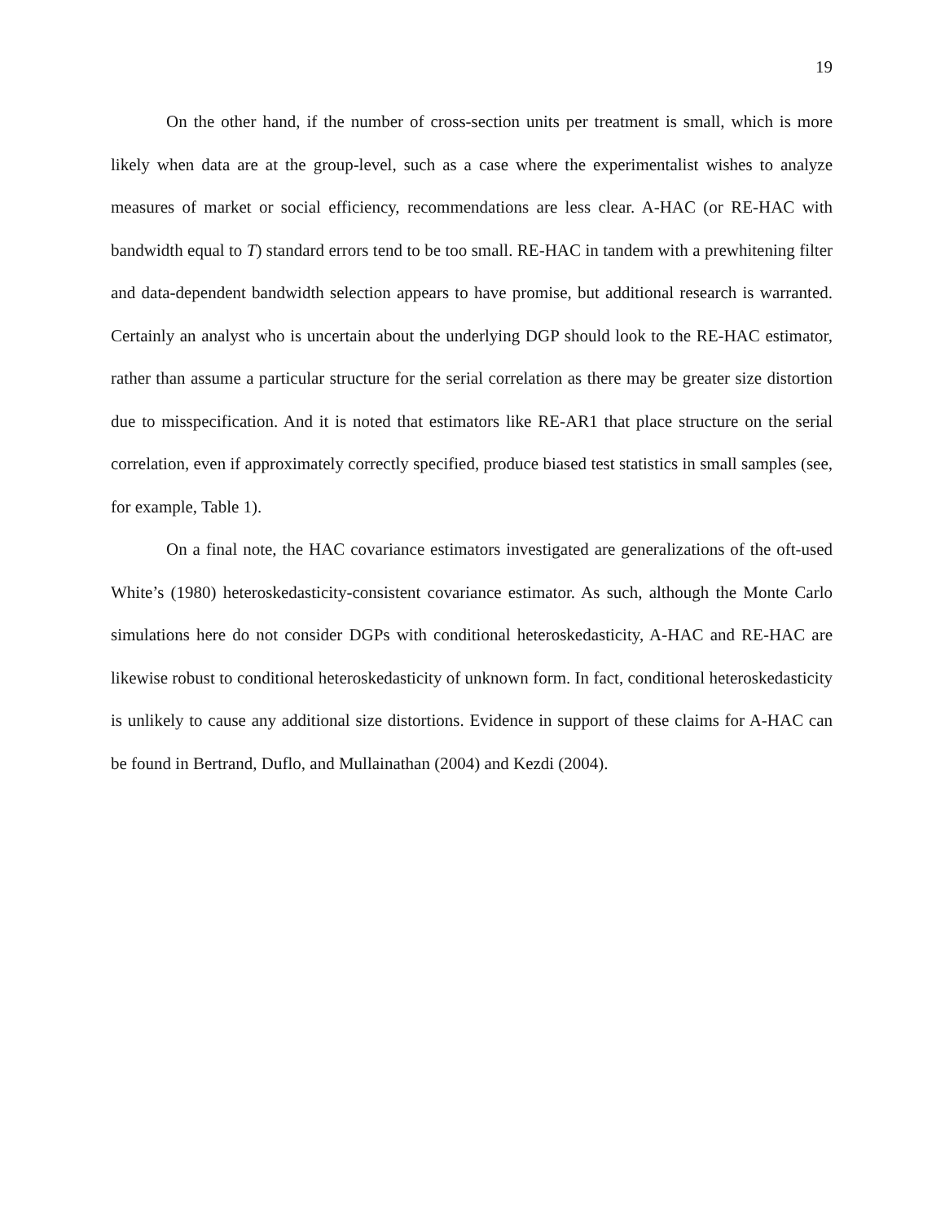19
On the other hand, if the number of cross-section units per treatment is small, which is more likely when data are at the group-level, such as a case where the experimentalist wishes to analyze measures of market or social efficiency, recommendations are less clear. A-HAC (or RE-HAC with bandwidth equal to T) standard errors tend to be too small. RE-HAC in tandem with a prewhitening filter and data-dependent bandwidth selection appears to have promise, but additional research is warranted. Certainly an analyst who is uncertain about the underlying DGP should look to the RE-HAC estimator, rather than assume a particular structure for the serial correlation as there may be greater size distortion due to misspecification. And it is noted that estimators like RE-AR1 that place structure on the serial correlation, even if approximately correctly specified, produce biased test statistics in small samples (see, for example, Table 1).
On a final note, the HAC covariance estimators investigated are generalizations of the oft-used White’s (1980) heteroskedasticity-consistent covariance estimator. As such, although the Monte Carlo simulations here do not consider DGPs with conditional heteroskedasticity, A-HAC and RE-HAC are likewise robust to conditional heteroskedasticity of unknown form. In fact, conditional heteroskedasticity is unlikely to cause any additional size distortions. Evidence in support of these claims for A-HAC can be found in Bertrand, Duflo, and Mullainathan (2004) and Kezdi (2004).